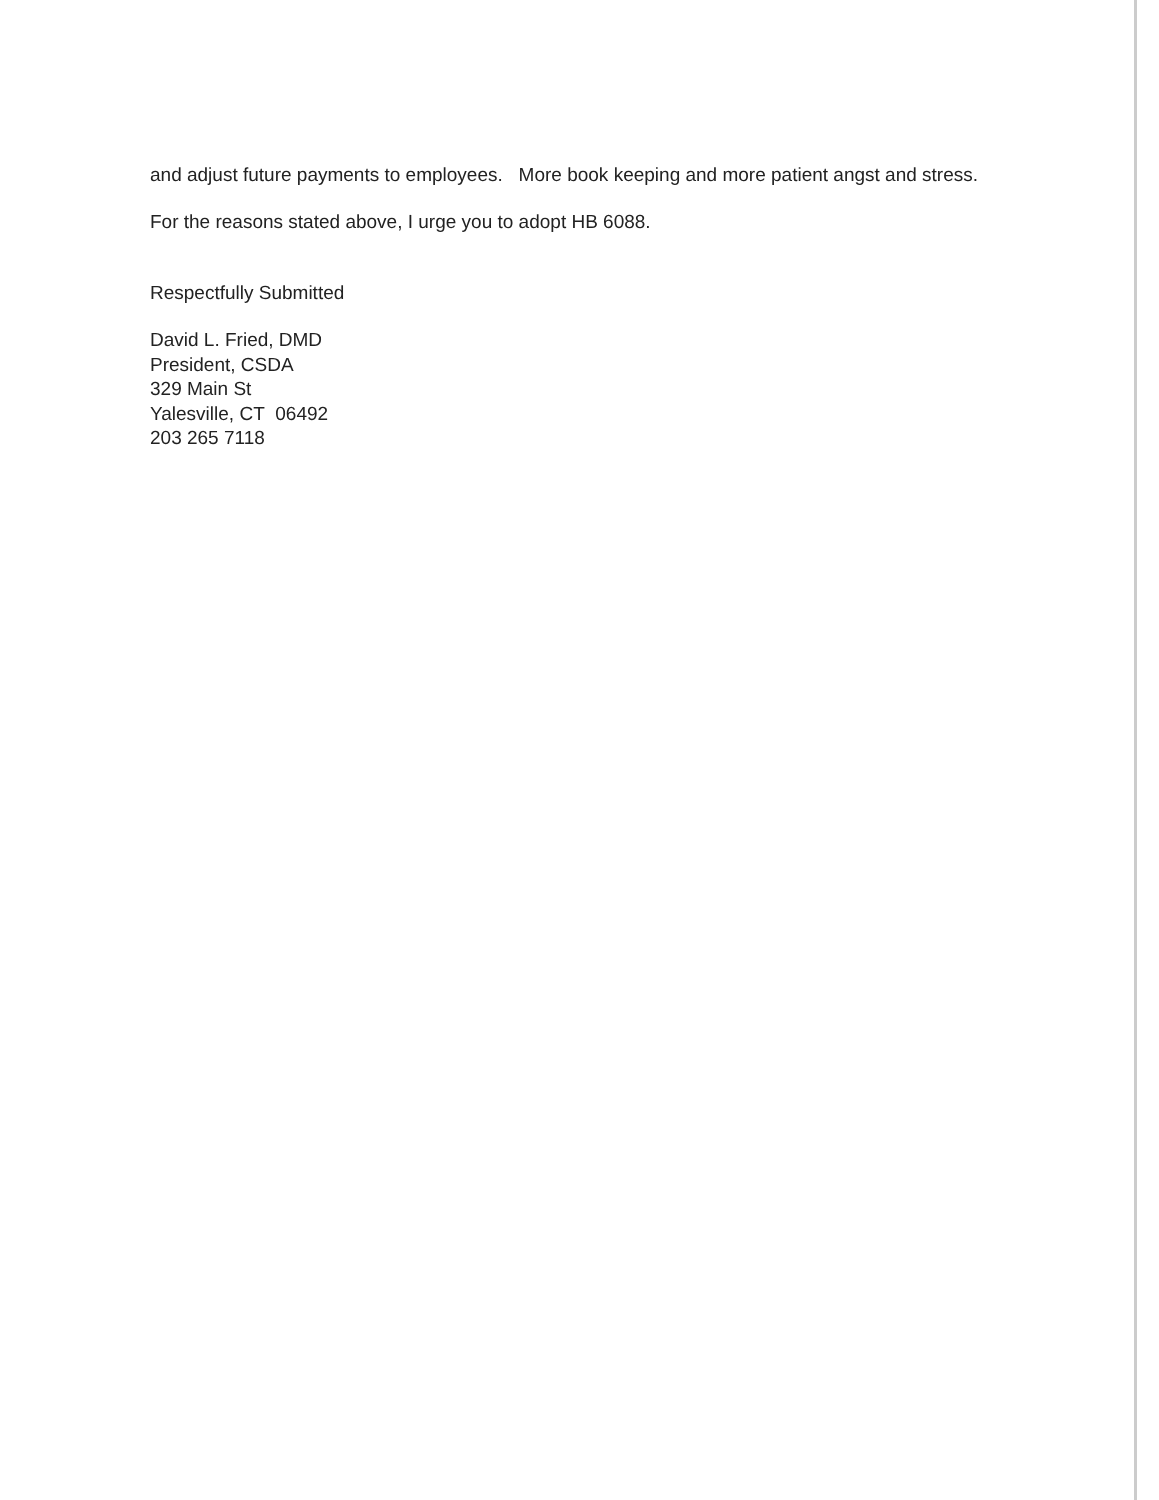and adjust future payments to employees. More book keeping and more patient angst and stress.
For the reasons stated above, I urge you to adopt HB 6088.
Respectfully Submitted
David L. Fried, DMD
President, CSDA
329 Main St
Yalesville, CT 06492
203 265 7118